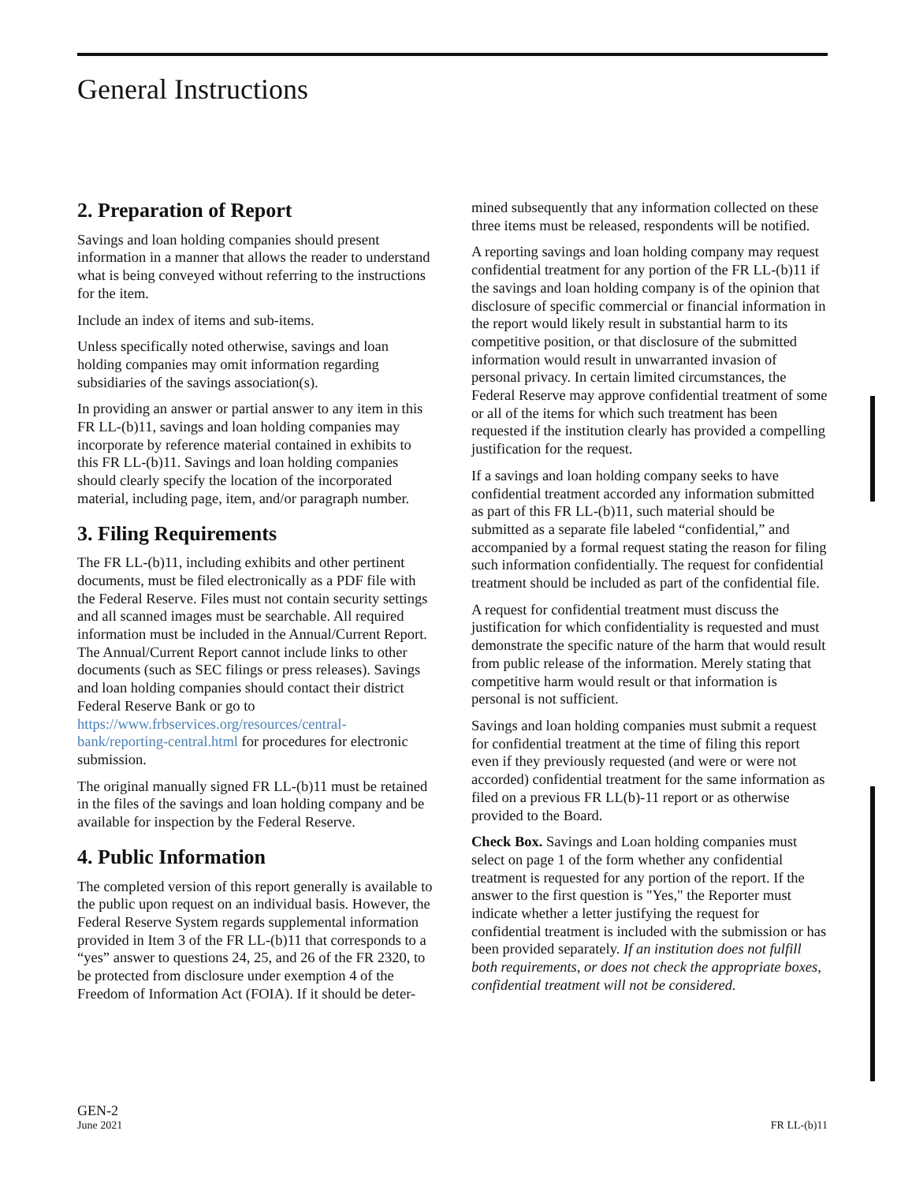General Instructions
2. Preparation of Report
Savings and loan holding companies should present information in a manner that allows the reader to understand what is being conveyed without referring to the instructions for the item.
Include an index of items and sub-items.
Unless specifically noted otherwise, savings and loan holding companies may omit information regarding subsidiaries of the savings association(s).
In providing an answer or partial answer to any item in this FR LL-(b)11, savings and loan holding companies may incorporate by reference material contained in exhibits to this FR LL-(b)11. Savings and loan holding companies should clearly specify the location of the incorporated material, including page, item, and/or paragraph number.
3. Filing Requirements
The FR LL-(b)11, including exhibits and other pertinent documents, must be filed electronically as a PDF file with the Federal Reserve. Files must not contain security settings and all scanned images must be searchable. All required information must be included in the Annual/Current Report. The Annual/Current Report cannot include links to other documents (such as SEC filings or press releases). Savings and loan holding companies should contact their district Federal Reserve Bank or go to https://www.frbservices.org/resources/central-bank/reporting-central.html for procedures for electronic submission.
The original manually signed FR LL-(b)11 must be retained in the files of the savings and loan holding company and be available for inspection by the Federal Reserve.
4. Public Information
The completed version of this report generally is available to the public upon request on an individual basis. However, the Federal Reserve System regards supplemental information provided in Item 3 of the FR LL-(b)11 that corresponds to a “yes” answer to questions 24, 25, and 26 of the FR 2320, to be protected from disclosure under exemption 4 of the Freedom of Information Act (FOIA). If it should be deter-
mined subsequently that any information collected on these three items must be released, respondents will be notified.
A reporting savings and loan holding company may request confidential treatment for any portion of the FR LL-(b)11 if the savings and loan holding company is of the opinion that disclosure of specific commercial or financial information in the report would likely result in substantial harm to its competitive position, or that disclosure of the submitted information would result in unwarranted invasion of personal privacy. In certain limited circumstances, the Federal Reserve may approve confidential treatment of some or all of the items for which such treatment has been requested if the institution clearly has provided a compelling justification for the request.
If a savings and loan holding company seeks to have confidential treatment accorded any information submitted as part of this FR LL-(b)11, such material should be submitted as a separate file labeled “confidential,” and accompanied by a formal request stating the reason for filing such information confidentially. The request for confidential treatment should be included as part of the confidential file.
A request for confidential treatment must discuss the justification for which confidentiality is requested and must demonstrate the specific nature of the harm that would result from public release of the information. Merely stating that competitive harm would result or that information is personal is not sufficient.
Savings and loan holding companies must submit a request for confidential treatment at the time of filing this report even if they previously requested (and were or were not accorded) confidential treatment for the same information as filed on a previous FR LL(b)-11 report or as otherwise provided to the Board.
Check Box. Savings and Loan holding companies must select on page 1 of the form whether any confidential treatment is requested for any portion of the report. If the answer to the first question is "Yes," the Reporter must indicate whether a letter justifying the request for confidential treatment is included with the submission or has been provided separately. If an institution does not fulfill both requirements, or does not check the appropriate boxes, confidential treatment will not be considered.
GEN-2
June 2021
FR LL-(b)11